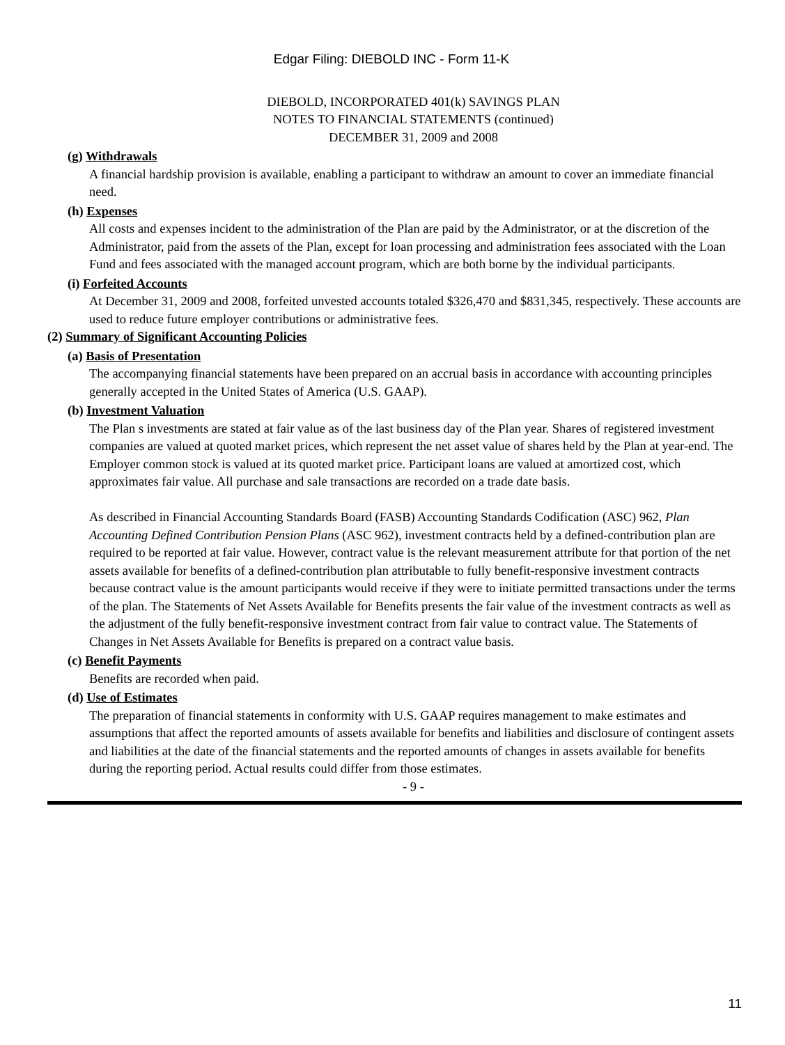Edgar Filing: DIEBOLD INC - Form 11-K
DIEBOLD, INCORPORATED 401(k) SAVINGS PLAN
NOTES TO FINANCIAL STATEMENTS (continued)
DECEMBER 31, 2009 and 2008
(g) Withdrawals
A financial hardship provision is available, enabling a participant to withdraw an amount to cover an immediate financial need.
(h) Expenses
All costs and expenses incident to the administration of the Plan are paid by the Administrator, or at the discretion of the Administrator, paid from the assets of the Plan, except for loan processing and administration fees associated with the Loan Fund and fees associated with the managed account program, which are both borne by the individual participants.
(i) Forfeited Accounts
At December 31, 2009 and 2008, forfeited unvested accounts totaled $326,470 and $831,345, respectively. These accounts are used to reduce future employer contributions or administrative fees.
(2) Summary of Significant Accounting Policies
(a) Basis of Presentation
The accompanying financial statements have been prepared on an accrual basis in accordance with accounting principles generally accepted in the United States of America (U.S. GAAP).
(b) Investment Valuation
The Plan s investments are stated at fair value as of the last business day of the Plan year. Shares of registered investment companies are valued at quoted market prices, which represent the net asset value of shares held by the Plan at year-end. The Employer common stock is valued at its quoted market price. Participant loans are valued at amortized cost, which approximates fair value. All purchase and sale transactions are recorded on a trade date basis.
As described in Financial Accounting Standards Board (FASB) Accounting Standards Codification (ASC) 962, Plan Accounting Defined Contribution Pension Plans (ASC 962), investment contracts held by a defined-contribution plan are required to be reported at fair value. However, contract value is the relevant measurement attribute for that portion of the net assets available for benefits of a defined-contribution plan attributable to fully benefit-responsive investment contracts because contract value is the amount participants would receive if they were to initiate permitted transactions under the terms of the plan. The Statements of Net Assets Available for Benefits presents the fair value of the investment contracts as well as the adjustment of the fully benefit-responsive investment contract from fair value to contract value. The Statements of Changes in Net Assets Available for Benefits is prepared on a contract value basis.
(c) Benefit Payments
Benefits are recorded when paid.
(d) Use of Estimates
The preparation of financial statements in conformity with U.S. GAAP requires management to make estimates and assumptions that affect the reported amounts of assets available for benefits and liabilities and disclosure of contingent assets and liabilities at the date of the financial statements and the reported amounts of changes in assets available for benefits during the reporting period. Actual results could differ from those estimates.
- 9 -
11